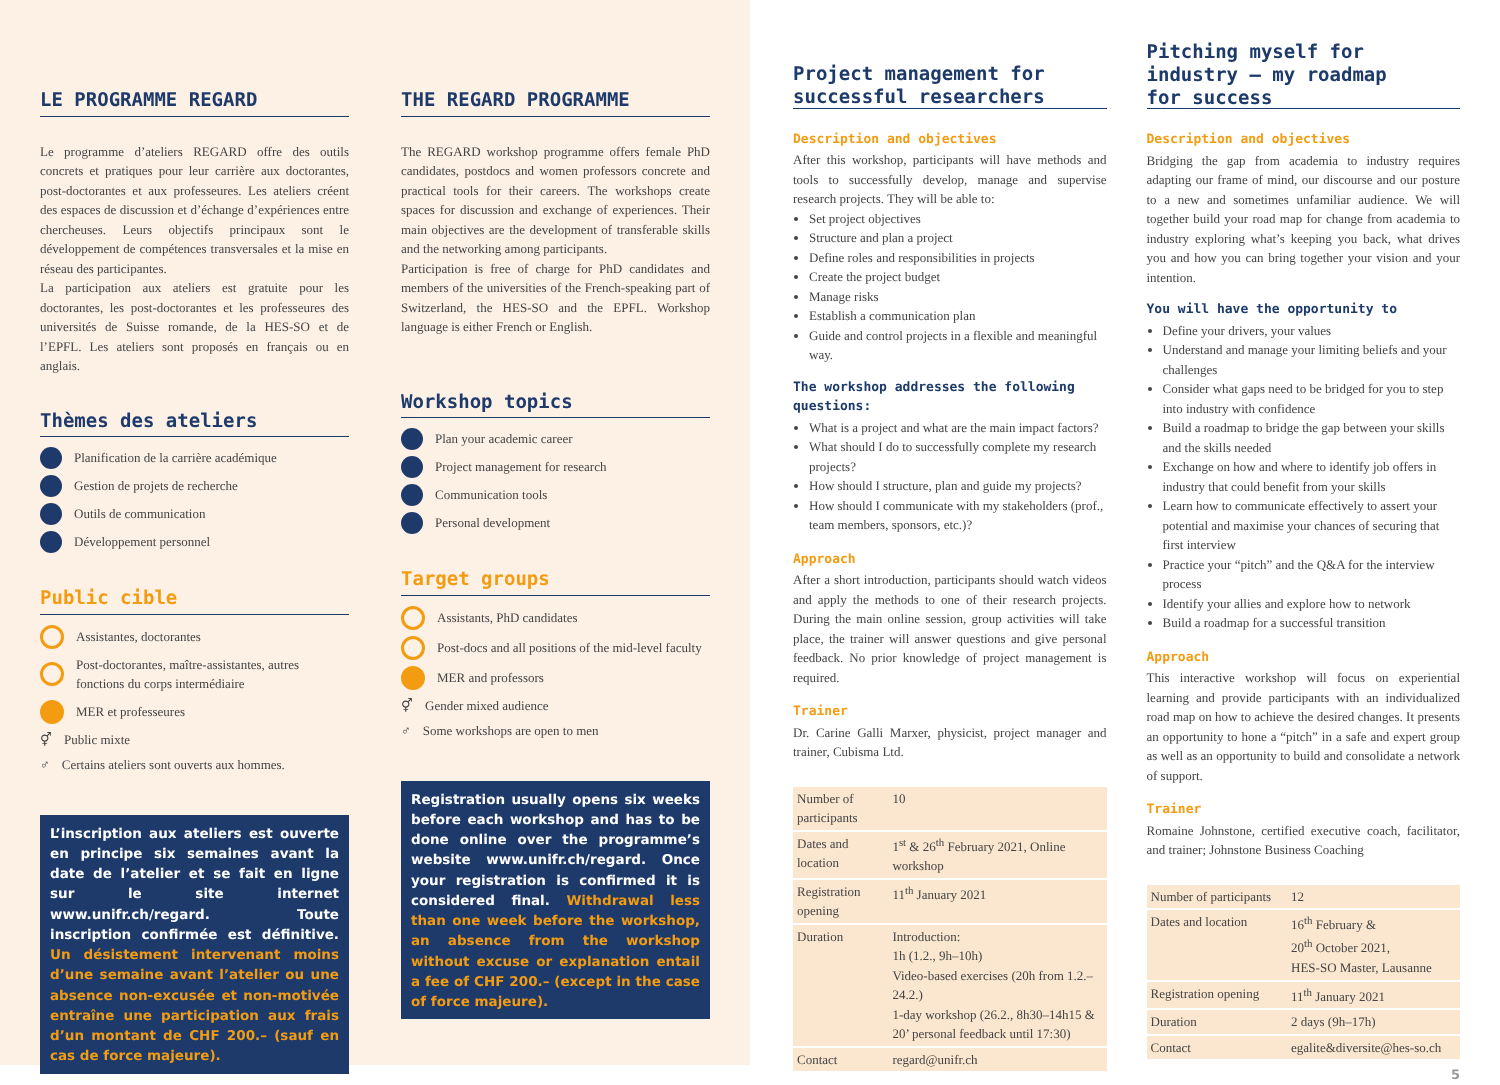LE PROGRAMME REGARD
Le programme d’ateliers REGARD offre des outils concrets et pratiques pour leur carrière aux doctorantes, post-doctorantes et aux professeures. Les ateliers créent des espaces de discussion et d’échange d’expériences entre chercheuses. Leurs objectifs principaux sont le développement de compétences transversales et la mise en réseau des participantes.
La participation aux ateliers est gratuite pour les doctorantes, les post-doctorantes et les professeures des universités de Suisse romande, de la HES-SO et de l’EPFL. Les ateliers sont proposés en français ou en anglais.
Thèmes des ateliers
Planification de la carrière académique
Gestion de projets de recherche
Outils de communication
Développement personnel
Public cible
Assistantes, doctorantes
Post-doctorantes, maître-assistantes, autres fonctions du corps intermédiaire
MER et professeures
⚥ Public mixte
♂ Certains ateliers sont ouverts aux hommes.
L’inscription aux ateliers est ouverte en principe six semaines avant la date de l’atelier et se fait en ligne sur le site internet www.unifr.ch/regard. Toute inscription confirmée est définitive. Un désistement intervenant moins d’une semaine avant l’atelier ou une absence non-excusée et non-motivée entraîne une participation aux frais d’un montant de CHF 200.– (sauf en cas de force majeure).
THE REGARD PROGRAMME
The REGARD workshop programme offers female PhD candidates, postdocs and women professors concrete and practical tools for their careers. The workshops create spaces for discussion and exchange of experiences. Their main objectives are the development of transferable skills and the networking among participants.
Participation is free of charge for PhD candidates and members of the universities of the French-speaking part of Switzerland, the HES-SO and the EPFL. Workshop language is either French or English.
Workshop topics
Plan your academic career
Project management for research
Communication tools
Personal development
Target groups
Assistants, PhD candidates
Post-docs and all positions of the mid-level faculty
MER and professors
⚥ Gender mixed audience
♂ Some workshops are open to men
Registration usually opens six weeks before each workshop and has to be done online over the programme’s website www.unifr.ch/regard. Once your registration is confirmed it is considered final. Withdrawal less than one week before the workshop, an absence from the workshop without excuse or explanation entail a fee of CHF 200.– (except in the case of force majeure).
Project management for
successful researchers
Description and objectives
After this workshop, participants will have methods and tools to successfully develop, manage and supervise research projects. They will be able to:
Set project objectives
Structure and plan a project
Define roles and responsibilities in projects
Create the project budget
Manage risks
Establish a communication plan
Guide and control projects in a flexible and meaningful way.
The workshop addresses the following questions:
What is a project and what are the main impact factors?
What should I do to successfully complete my research projects?
How should I structure, plan and guide my projects?
How should I communicate with my stakeholders (prof., team members, sponsors, etc.)?
Approach
After a short introduction, participants should watch videos and apply the methods to one of their research projects. During the main online session, group activities will take place, the trainer will answer questions and give personal feedback. No prior knowledge of project management is required.
Trainer
Dr. Carine Galli Marxer, physicist, project manager and trainer, Cubisma Ltd.
| Number of participants | 10 |
| Dates and location | 1<sup>st</sup> & 26<sup>th</sup> February 2021, Online workshop |
| Registration opening | 11<sup>th</sup> January 2021 |
| Duration | Introduction: 1h (1.2., 9h–10h) Video-based exercises (20h from 1.2.–24.2.) 1-day workshop (26.2., 8h30–14h15 & 20’ personal feedback until 17:30) |
| Contact | regard@unifr.ch |
Pitching myself for
industry – my roadmap
for success
Description and objectives
Bridging the gap from academia to industry requires adapting our frame of mind, our discourse and our posture to a new and sometimes unfamiliar audience. We will together build your road map for change from academia to industry exploring what’s keeping you back, what drives you and how you can bring together your vision and your intention.
You will have the opportunity to
Define your drivers, your values
Understand and manage your limiting beliefs and your challenges
Consider what gaps need to be bridged for you to step into industry with confidence
Build a roadmap to bridge the gap between your skills and the skills needed
Exchange on how and where to identify job offers in industry that could benefit from your skills
Learn how to communicate effectively to assert your potential and maximise your chances of securing that first interview
Practice your “pitch” and the Q&A for the interview process
Identify your allies and explore how to network
Build a roadmap for a successful transition
Approach
This interactive workshop will focus on experiential learning and provide participants with an individualized road map on how to achieve the desired changes. It presents an opportunity to hone a “pitch” in a safe and expert group as well as an opportunity to build and consolidate a network of support.
Trainer
Romaine Johnstone, certified executive coach, facilitator, and trainer; Johnstone Business Coaching
| Number of participants | 12 |
| Dates and location | 16<sup>th</sup> February & 20<sup>th</sup> October 2021, HES-SO Master, Lausanne |
| Registration opening | 11<sup>th</sup> January 2021 |
| Duration | 2 days (9h–17h) |
| Contact | egalite&diversite@hes-so.ch |
5